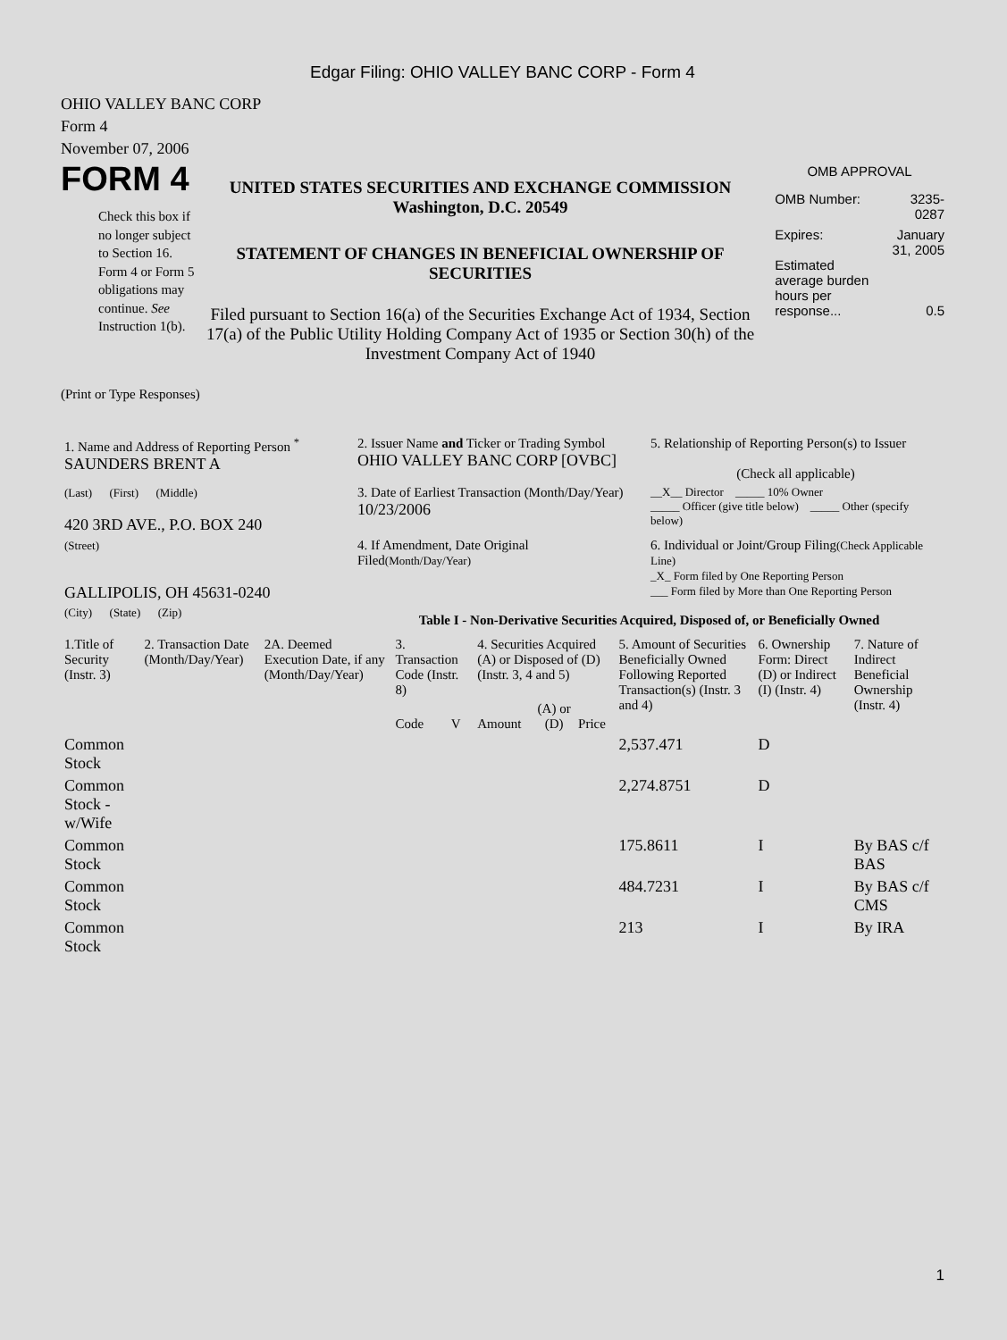Edgar Filing: OHIO VALLEY BANC CORP - Form 4
OHIO VALLEY BANC CORP
Form 4
November 07, 2006
FORM 4
Check this box if no longer subject to Section 16. Form 4 or Form 5 obligations may continue. See Instruction 1(b).
UNITED STATES SECURITIES AND EXCHANGE COMMISSION
Washington, D.C. 20549
STATEMENT OF CHANGES IN BENEFICIAL OWNERSHIP OF SECURITIES
Filed pursuant to Section 16(a) of the Securities Exchange Act of 1934, Section 17(a) of the Public Utility Holding Company Act of 1935 or Section 30(h) of the Investment Company Act of 1940
OMB APPROVAL
| OMB Number: | 3235-0287 |
| Expires: | January 31, 2005 |
| Estimated average burden hours per response... | 0.5 |
(Print or Type Responses)
| 1. Name and Address of Reporting Person <sup>*</sup> SAUNDERS BRENT A | 2. Issuer Name and Ticker or Trading Symbol OHIO VALLEY BANC CORP [OVBC] | 5. Relationship of Reporting Person(s) to Issuer (Check all applicable) |
| (Last) (First) (Middle) 420 3RD AVE., P.O. BOX 240 | 3. Date of Earliest Transaction (Month/Day/Year) 10/23/2006 | __X__ Director _____ 10% Owner _____ Officer (give title below) _____ Other (specify below) |
| (Street) GALLIPOLIS, OH 45631-0240 | 4. If Amendment, Date Original Filed (Month/Day/Year) | 6. Individual or Joint/Group Filing (Check Applicable Line) _X_ Form filed by One Reporting Person ___ Form filed by More than One Reporting Person |
| (City) (State) (Zip) | Table I - Non-Derivative Securities Acquired, Disposed of, or Beneficially Owned | |
| 1.Title of Security (Instr. 3) | 2. Transaction Date (Month/Day/Year) | 2A. Deemed Execution Date, if any (Month/Day/Year) | 3. Transaction Code (Instr. 8) | | 4. Securities Acquired (A) or Disposed of (D) (Instr. 3, 4 and 5) | | | 5. Amount of Securities Beneficially Owned Following Reported Transaction(s) (Instr. 3 and 4) | 6. Ownership Form: Direct (D) or Indirect (I) (Instr. 4) | 7. Nature of Indirect Beneficial Ownership (Instr. 4) |
| --- | --- | --- | --- | --- | --- | --- | --- | --- | --- | --- |
| | | | Code | V | Amount | (A) or (D) | Price | | | |
| Common Stock | | | | | | | | 2,537.471 | D | |
| Common Stock - w/Wife | | | | | | | | 2,274.8751 | D | |
| Common Stock | | | | | | | | 175.8611 | I | By BAS c/f BAS |
| Common Stock | | | | | | | | 484.7231 | I | By BAS c/f CMS |
| Common Stock | | | | | | | | 213 | I | By IRA |
1